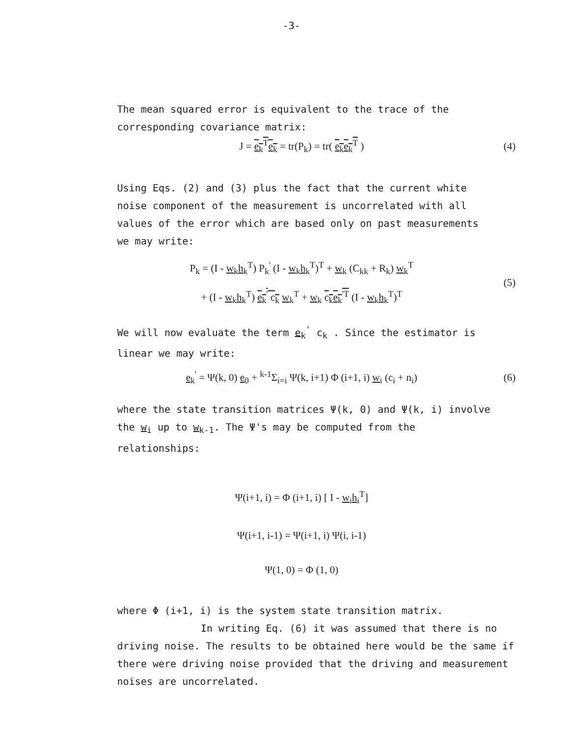-3-
The mean squared error is equivalent to the trace of the corresponding covariance matrix:
J = e<sub>k</sub><sup>T</sup>e<sub>k</sub> = tr(P<sub>k</sub>) = tr( e<sub>k</sub>e<sub>k</sub><sup>T</sup> )
(4)
Using Eqs. (2) and (3) plus the fact that the current white noise component of the measurement is uncorrelated with all values of the error which are based only on past measurements we may write:
P<sub>k</sub> = (I - w<sub>k</sub>h<sub>k</sub><sup>T</sup>) P<sub>k</sub><sup>'</sup> (I - w<sub>k</sub>h<sub>k</sub><sup>T</sup>)<sup>T</sup> + w<sub>k</sub> (C<sub>kk</sub> + R<sub>k</sub>) w<sub>k</sub><sup>T</sup>
+ (I - w<sub>k</sub>h<sub>k</sub><sup>T</sup>) e<sub>k</sub><sup>'</sup> c<sub>k</sub> w<sub>k</sub><sup>T</sup> + w<sub>k</sub> c<sub>k</sub>e<sub>k</sub><sup>'T</sup> (I - w<sub>k</sub>h<sub>k</sub><sup>T</sup>)<sup>T</sup>
(5)
We will now evaluate the term e<sub>k</sub><sup>'</sup> c<sub>k</sub> . Since the estimator is linear we may write:
e<sub>k</sub><sup>'</sup> = Ψ(k, 0) e<sub>0</sub> + <sup>k-1</sup>Σ<sub>i=i</sub> Ψ(k, i+1) Φ (i+1, i) w<sub>i</sub> (c<sub>i</sub> + n<sub>i</sub>)
(6)
where the state transition matrices Ψ(k, 0) and Ψ(k, i) involve the w<sub>i</sub> up to w<sub>k-1</sub>. The Ψ's may be computed from the relationships:
Ψ(i+1, i) = Φ (i+1, i) [ I - w<sub>i</sub>h<sub>i</sub><sup>T</sup>]
Ψ(i+1, i-1) = Ψ(i+1, i) Ψ(i, i-1)
Ψ(1, 0) = Φ (1, 0)
where Φ (i+1, i) is the system state transition matrix.
In writing Eq. (6) it was assumed that there is no driving noise. The results to be obtained here would be the same if there were driving noise provided that the driving and measurement noises are uncorrelated.